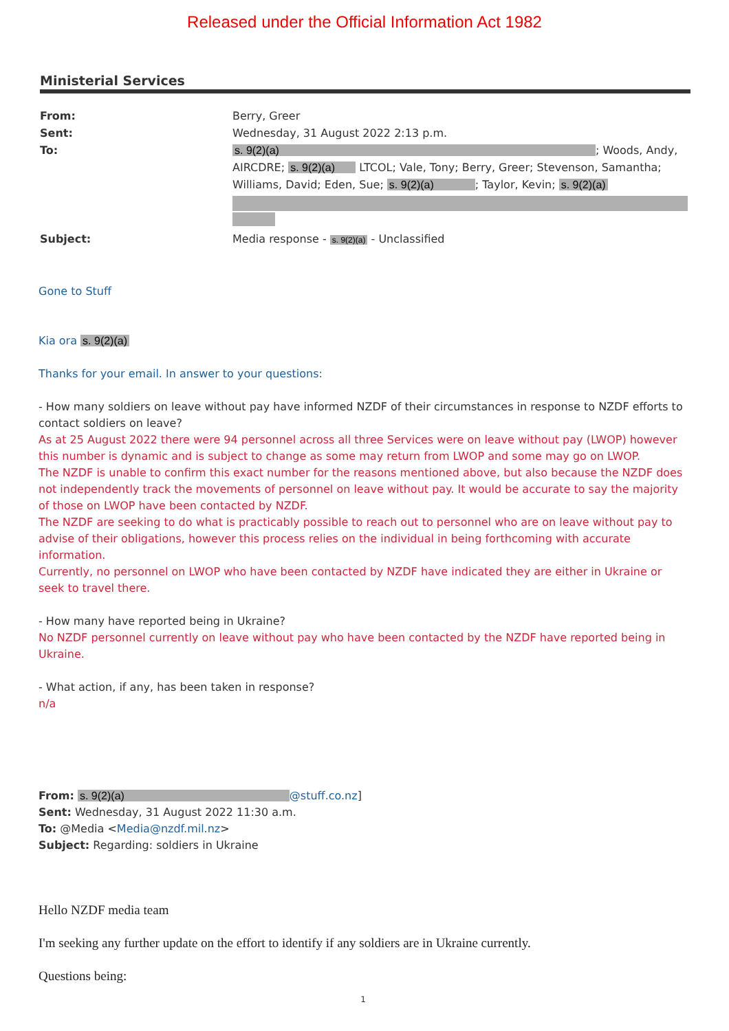Released under the Official Information Act 1982
Ministerial Services
From: Berry, Greer
Sent: Wednesday, 31 August 2022 2:13 p.m.
To: s. 9(2)(a); Woods, Andy, AIRCDRE; s. 9(2)(a) LTCOL; Vale, Tony; Berry, Greer; Stevenson, Samantha; Williams, David; Eden, Sue; s. 9(2)(a); Taylor, Kevin; s. 9(2)(a)
Subject: Media response - s. 9(2)(a) - Unclassified
Gone to Stuff
Kia ora s. 9(2)(a)
Thanks for your email. In answer to your questions:
- How many soldiers on leave without pay have informed NZDF of their circumstances in response to NZDF efforts to contact soldiers on leave?
As at 25 August 2022 there were 94 personnel across all three Services were on leave without pay (LWOP) however this number is dynamic and is subject to change as some may return from LWOP and some may go on LWOP.
The NZDF is unable to confirm this exact number for the reasons mentioned above, but also because the NZDF does not independently track the movements of personnel on leave without pay. It would be accurate to say the majority of those on LWOP have been contacted by NZDF.
The NZDF are seeking to do what is practicably possible to reach out to personnel who are on leave without pay to advise of their obligations, however this process relies on the individual in being forthcoming with accurate information.
Currently, no personnel on LWOP who have been contacted by NZDF have indicated they are either in Ukraine or seek to travel there.
- How many have reported being in Ukraine?
No NZDF personnel currently on leave without pay who have been contacted by the NZDF have reported being in Ukraine.
- What action, if any, has been taken in response?
n/a
From: s. 9(2)(a) @stuff.co.nz]
Sent: Wednesday, 31 August 2022 11:30 a.m.
To: @Media <Media@nzdf.mil.nz>
Subject: Regarding: soldiers in Ukraine
Hello NZDF media team
I'm seeking any further update on the effort to identify if any soldiers are in Ukraine currently.
Questions being:
1